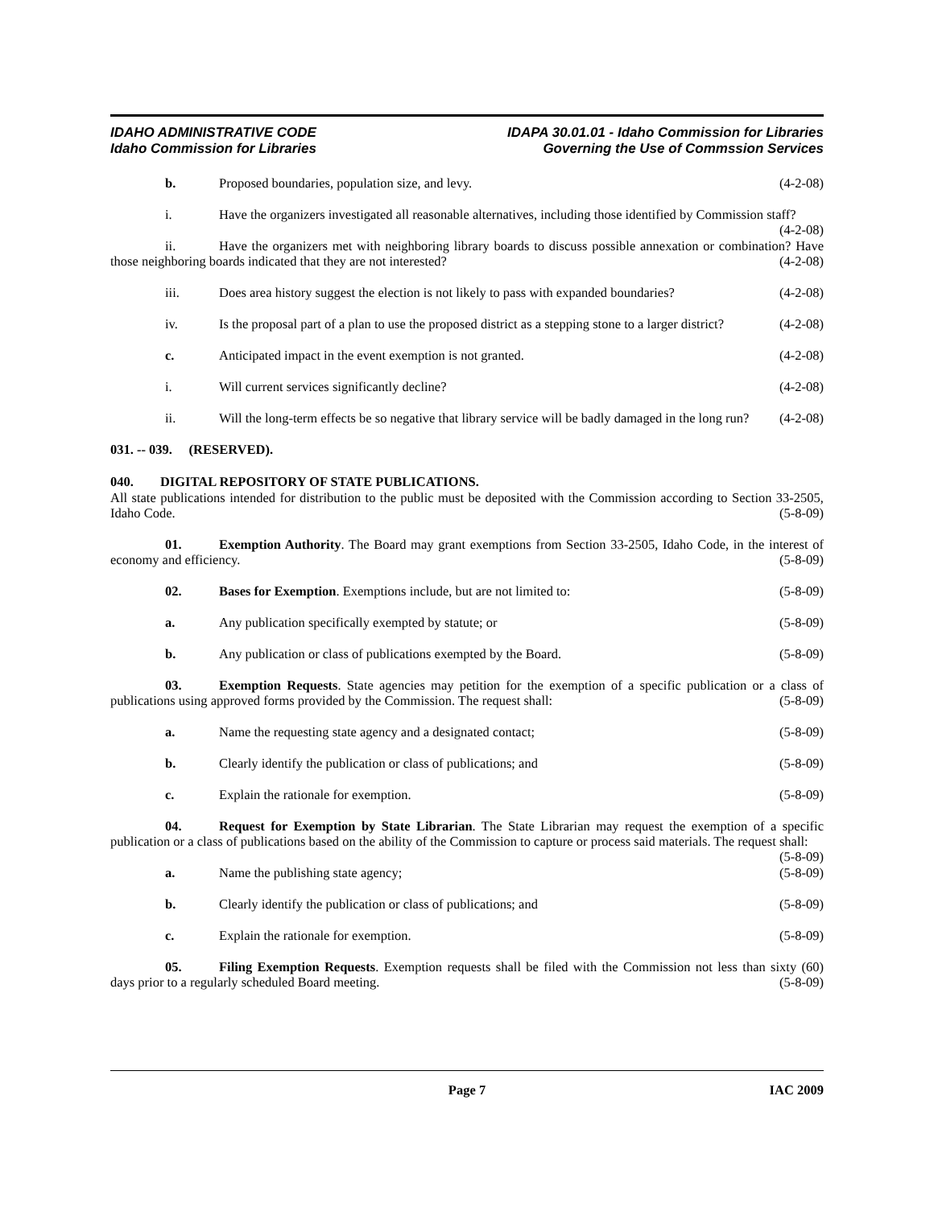IDAHO ADMINISTRATIVE CODE
Idaho Commission for Libraries
IDAPA 30.01.01 - Idaho Commission for Libraries
Governing the Use of Commssion Services
b. Proposed boundaries, population size, and levy. (4-2-08)
i. Have the organizers investigated all reasonable alternatives, including those identified by Commission staff? (4-2-08)
ii. Have the organizers met with neighboring library boards to discuss possible annexation or combination? Have those neighboring boards indicated that they are not interested? (4-2-08)
iii. Does area history suggest the election is not likely to pass with expanded boundaries? (4-2-08)
iv. Is the proposal part of a plan to use the proposed district as a stepping stone to a larger district? (4-2-08)
c. Anticipated impact in the event exemption is not granted. (4-2-08)
i. Will current services significantly decline? (4-2-08)
ii. Will the long-term effects be so negative that library service will be badly damaged in the long run? (4-2-08)
031. -- 039. (RESERVED).
040. DIGITAL REPOSITORY OF STATE PUBLICATIONS.
All state publications intended for distribution to the public must be deposited with the Commission according to Section 33-2505, Idaho Code. (5-8-09)
01. Exemption Authority. The Board may grant exemptions from Section 33-2505, Idaho Code, in the interest of economy and efficiency. (5-8-09)
02. Bases for Exemption. Exemptions include, but are not limited to: (5-8-09)
a. Any publication specifically exempted by statute; or (5-8-09)
b. Any publication or class of publications exempted by the Board. (5-8-09)
03. Exemption Requests. State agencies may petition for the exemption of a specific publication or a class of publications using approved forms provided by the Commission. The request shall: (5-8-09)
a. Name the requesting state agency and a designated contact; (5-8-09)
b. Clearly identify the publication or class of publications; and (5-8-09)
c. Explain the rationale for exemption. (5-8-09)
04. Request for Exemption by State Librarian. The State Librarian may request the exemption of a specific publication or a class of publications based on the ability of the Commission to capture or process said materials. The request shall: (5-8-09)
a. Name the publishing state agency; (5-8-09)
b. Clearly identify the publication or class of publications; and (5-8-09)
c. Explain the rationale for exemption. (5-8-09)
05. Filing Exemption Requests. Exemption requests shall be filed with the Commission not less than sixty (60) days prior to a regularly scheduled Board meeting. (5-8-09)
Page 7 IAC 2009